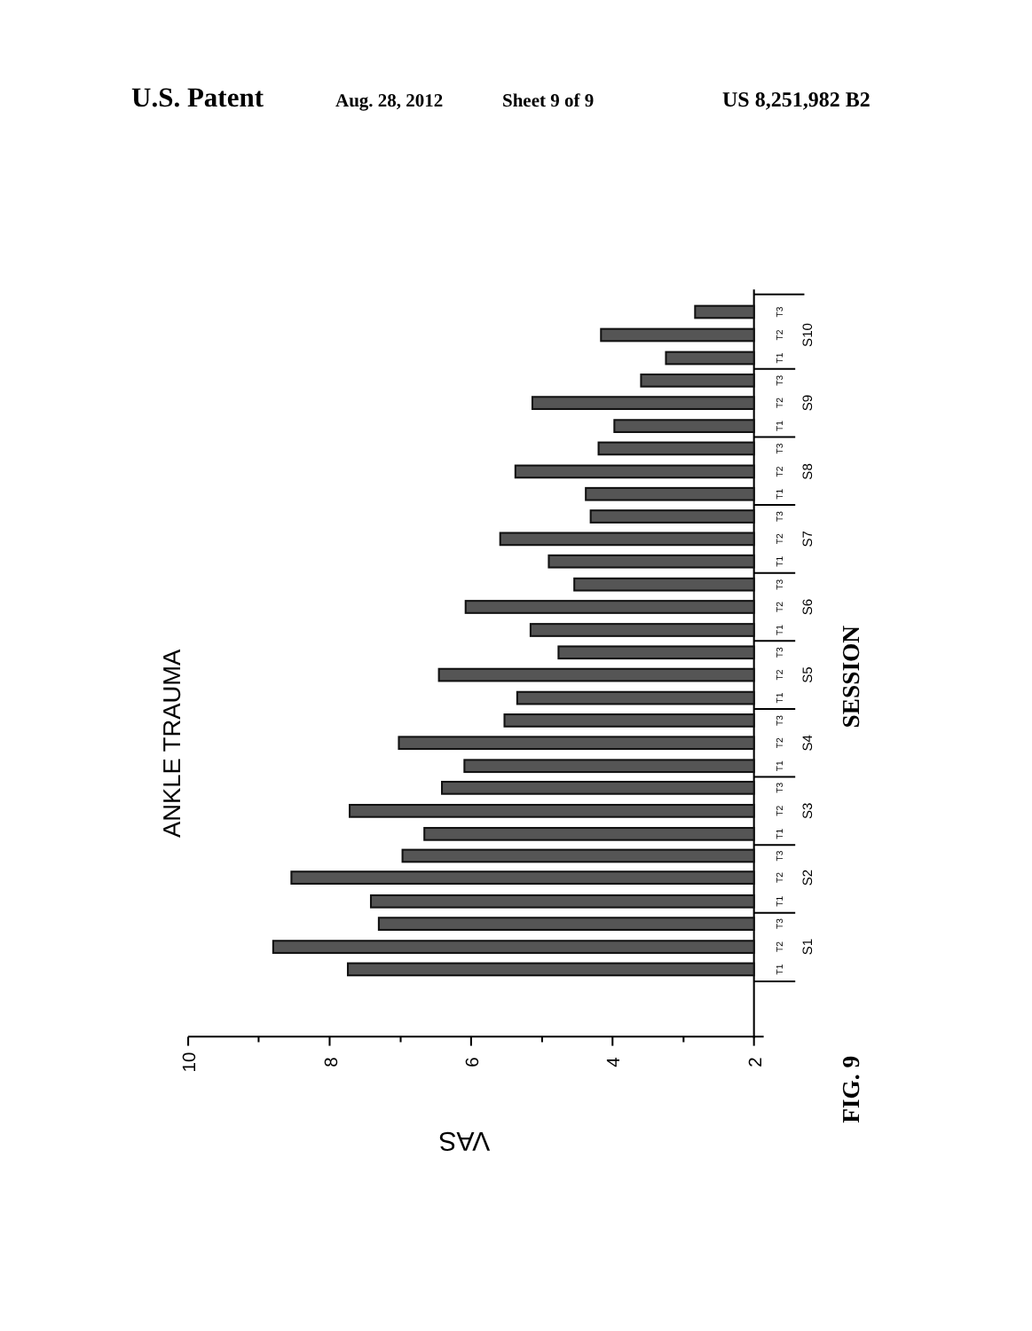U.S. Patent Aug. 28, 2012 Sheet 9 of 9 US 8,251,982 B2
10
8
6
4
2
ANKLE TRAUMA
VAS
SESSION
FIG. 9
S1
S2
S3
S4
S5
S6
S7
S8
S9
S10
T1
T2
T3
T1
T2
T3
T1
T2
T3
T1
T2
T3
T1
T2
T3
T1
T2
T3
T1
T2
T3
T1
T2
T3
T1
T2
T3
T1
T2
T3